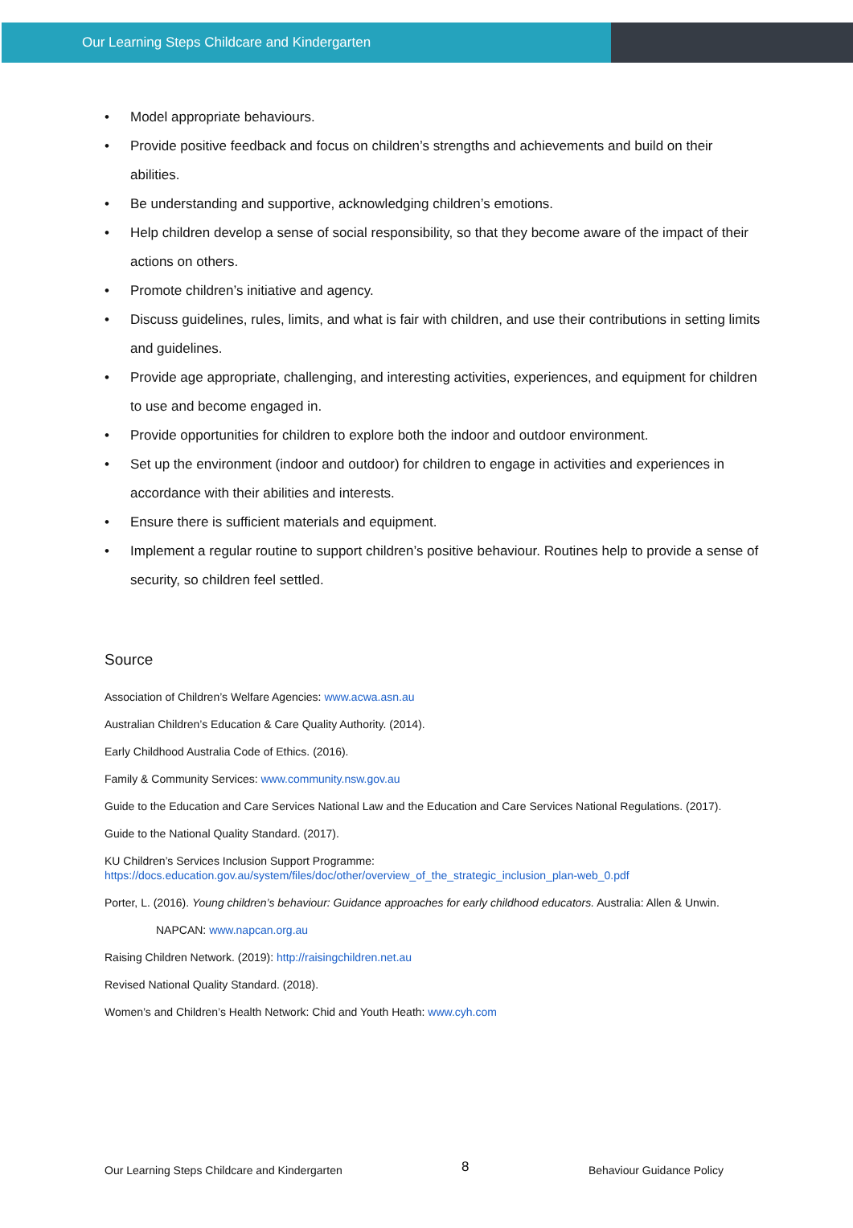Our Learning Steps Childcare and Kindergarten
• Model appropriate behaviours.
• Provide positive feedback and focus on children’s strengths and achievements and build on their abilities.
• Be understanding and supportive, acknowledging children’s emotions.
• Help children develop a sense of social responsibility, so that they become aware of the impact of their actions on others.
• Promote children’s initiative and agency.
• Discuss guidelines, rules, limits, and what is fair with children, and use their contributions in setting limits and guidelines.
• Provide age appropriate, challenging, and interesting activities, experiences, and equipment for children to use and become engaged in.
• Provide opportunities for children to explore both the indoor and outdoor environment.
• Set up the environment (indoor and outdoor) for children to engage in activities and experiences in accordance with their abilities and interests.
• Ensure there is sufficient materials and equipment.
• Implement a regular routine to support children’s positive behaviour. Routines help to provide a sense of security, so children feel settled.
Source
Association of Children’s Welfare Agencies: www.acwa.asn.au
Australian Children’s Education & Care Quality Authority. (2014).
Early Childhood Australia Code of Ethics. (2016).
Family & Community Services: www.community.nsw.gov.au
Guide to the Education and Care Services National Law and the Education and Care Services National Regulations. (2017).
Guide to the National Quality Standard. (2017).
KU Children’s Services Inclusion Support Programme:
https://docs.education.gov.au/system/files/doc/other/overview_of_the_strategic_inclusion_plan-web_0.pdf
Porter, L. (2016). Young children’s behaviour: Guidance approaches for early childhood educators. Australia: Allen & Unwin.
NAPCAN: www.napcan.org.au
Raising Children Network. (2019): http://raisingchildren.net.au
Revised National Quality Standard. (2018).
Women’s and Children’s Health Network: Chid and Youth Heath: www.cyh.com
Our Learning Steps Childcare and Kindergarten 8 Behaviour Guidance Policy